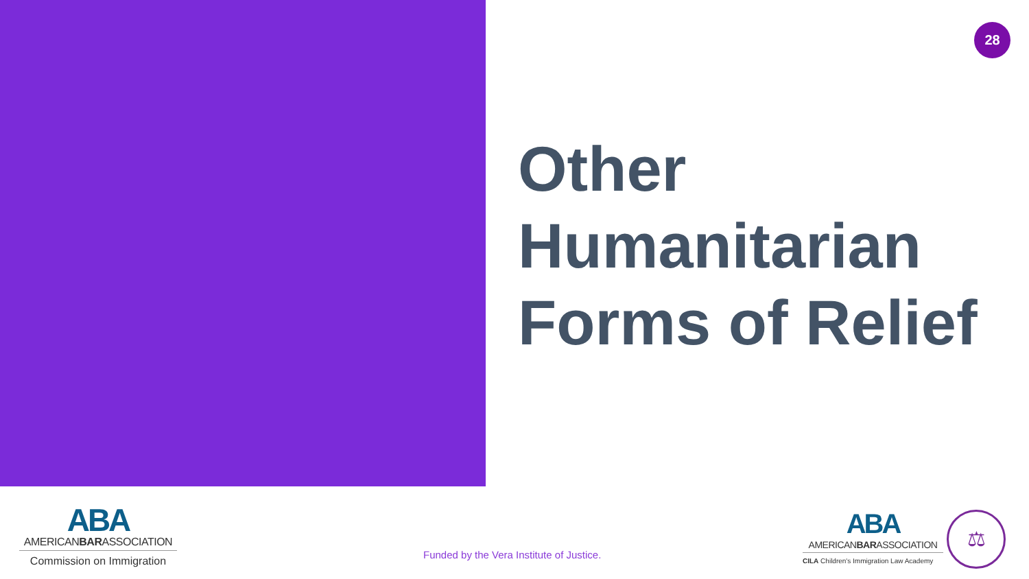28
Other
Humanitarian
Forms of Relief
ABA
AMERICANBARASSOCIATION
Commission on Immigration
Funded by the Vera Institute of Justice.
ABA
AMERICANBARASSOCIATION
CILA Children's Immigration Law Academy
⚖